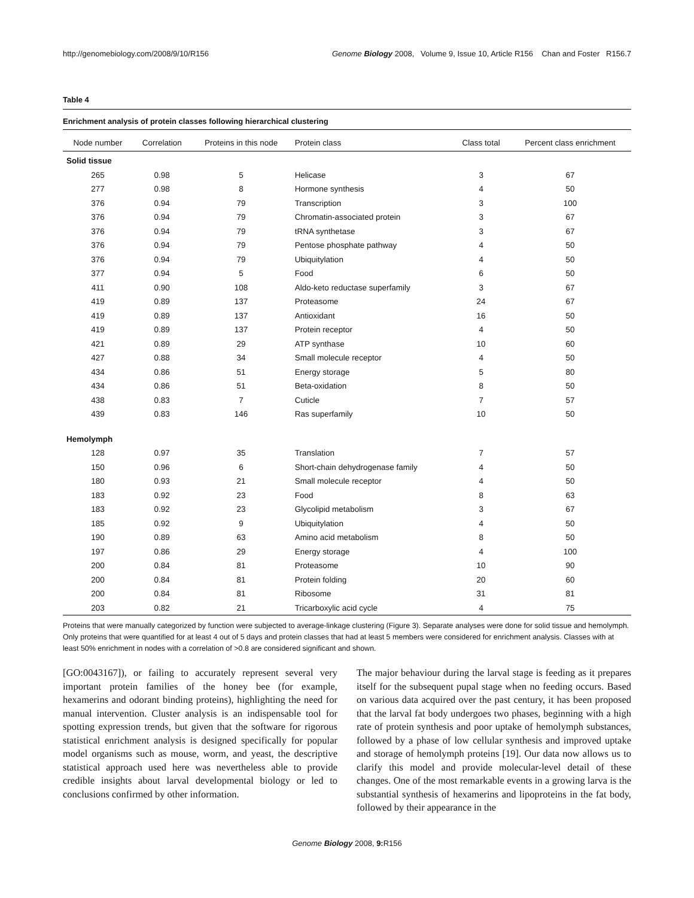http://genomebiology.com/2008/9/10/R156 Genome Biology 2008, Volume 9, Issue 10, Article R156 Chan and Foster R156.7
Table 4
Enrichment analysis of protein classes following hierarchical clustering
| Node number | Correlation | Proteins in this node | Protein class | Class total | Percent class enrichment |
| --- | --- | --- | --- | --- | --- |
| Solid tissue | | | | | |
| 265 | 0.98 | 5 | Helicase | 3 | 67 |
| 277 | 0.98 | 8 | Hormone synthesis | 4 | 50 |
| 376 | 0.94 | 79 | Transcription | 3 | 100 |
| 376 | 0.94 | 79 | Chromatin-associated protein | 3 | 67 |
| 376 | 0.94 | 79 | tRNA synthetase | 3 | 67 |
| 376 | 0.94 | 79 | Pentose phosphate pathway | 4 | 50 |
| 376 | 0.94 | 79 | Ubiquitylation | 4 | 50 |
| 377 | 0.94 | 5 | Food | 6 | 50 |
| 411 | 0.90 | 108 | Aldo-keto reductase superfamily | 3 | 67 |
| 419 | 0.89 | 137 | Proteasome | 24 | 67 |
| 419 | 0.89 | 137 | Antioxidant | 16 | 50 |
| 419 | 0.89 | 137 | Protein receptor | 4 | 50 |
| 421 | 0.89 | 29 | ATP synthase | 10 | 60 |
| 427 | 0.88 | 34 | Small molecule receptor | 4 | 50 |
| 434 | 0.86 | 51 | Energy storage | 5 | 80 |
| 434 | 0.86 | 51 | Beta-oxidation | 8 | 50 |
| 438 | 0.83 | 7 | Cuticle | 7 | 57 |
| 439 | 0.83 | 146 | Ras superfamily | 10 | 50 |
| Hemolymph | | | | | |
| 128 | 0.97 | 35 | Translation | 7 | 57 |
| 150 | 0.96 | 6 | Short-chain dehydrogenase family | 4 | 50 |
| 180 | 0.93 | 21 | Small molecule receptor | 4 | 50 |
| 183 | 0.92 | 23 | Food | 8 | 63 |
| 183 | 0.92 | 23 | Glycolipid metabolism | 3 | 67 |
| 185 | 0.92 | 9 | Ubiquitylation | 4 | 50 |
| 190 | 0.89 | 63 | Amino acid metabolism | 8 | 50 |
| 197 | 0.86 | 29 | Energy storage | 4 | 100 |
| 200 | 0.84 | 81 | Proteasome | 10 | 90 |
| 200 | 0.84 | 81 | Protein folding | 20 | 60 |
| 200 | 0.84 | 81 | Ribosome | 31 | 81 |
| 203 | 0.82 | 21 | Tricarboxylic acid cycle | 4 | 75 |
Proteins that were manually categorized by function were subjected to average-linkage clustering (Figure 3). Separate analyses were done for solid tissue and hemolymph. Only proteins that were quantified for at least 4 out of 5 days and protein classes that had at least 5 members were considered for enrichment analysis. Classes with at least 50% enrichment in nodes with a correlation of >0.8 are considered significant and shown.
[GO:0043167]), or failing to accurately represent several very important protein families of the honey bee (for example, hexamerins and odorant binding proteins), highlighting the need for manual intervention. Cluster analysis is an indispensable tool for spotting expression trends, but given that the software for rigorous statistical enrichment analysis is designed specifically for popular model organisms such as mouse, worm, and yeast, the descriptive statistical approach used here was nevertheless able to provide credible insights about larval developmental biology or led to conclusions confirmed by other information.
The major behaviour during the larval stage is feeding as it prepares itself for the subsequent pupal stage when no feeding occurs. Based on various data acquired over the past century, it has been proposed that the larval fat body undergoes two phases, beginning with a high rate of protein synthesis and poor uptake of hemolymph substances, followed by a phase of low cellular synthesis and improved uptake and storage of hemolymph proteins [19]. Our data now allows us to clarify this model and provide molecular-level detail of these changes. One of the most remarkable events in a growing larva is the substantial synthesis of hexamerins and lipoproteins in the fat body, followed by their appearance in the
Genome Biology 2008, 9: R156